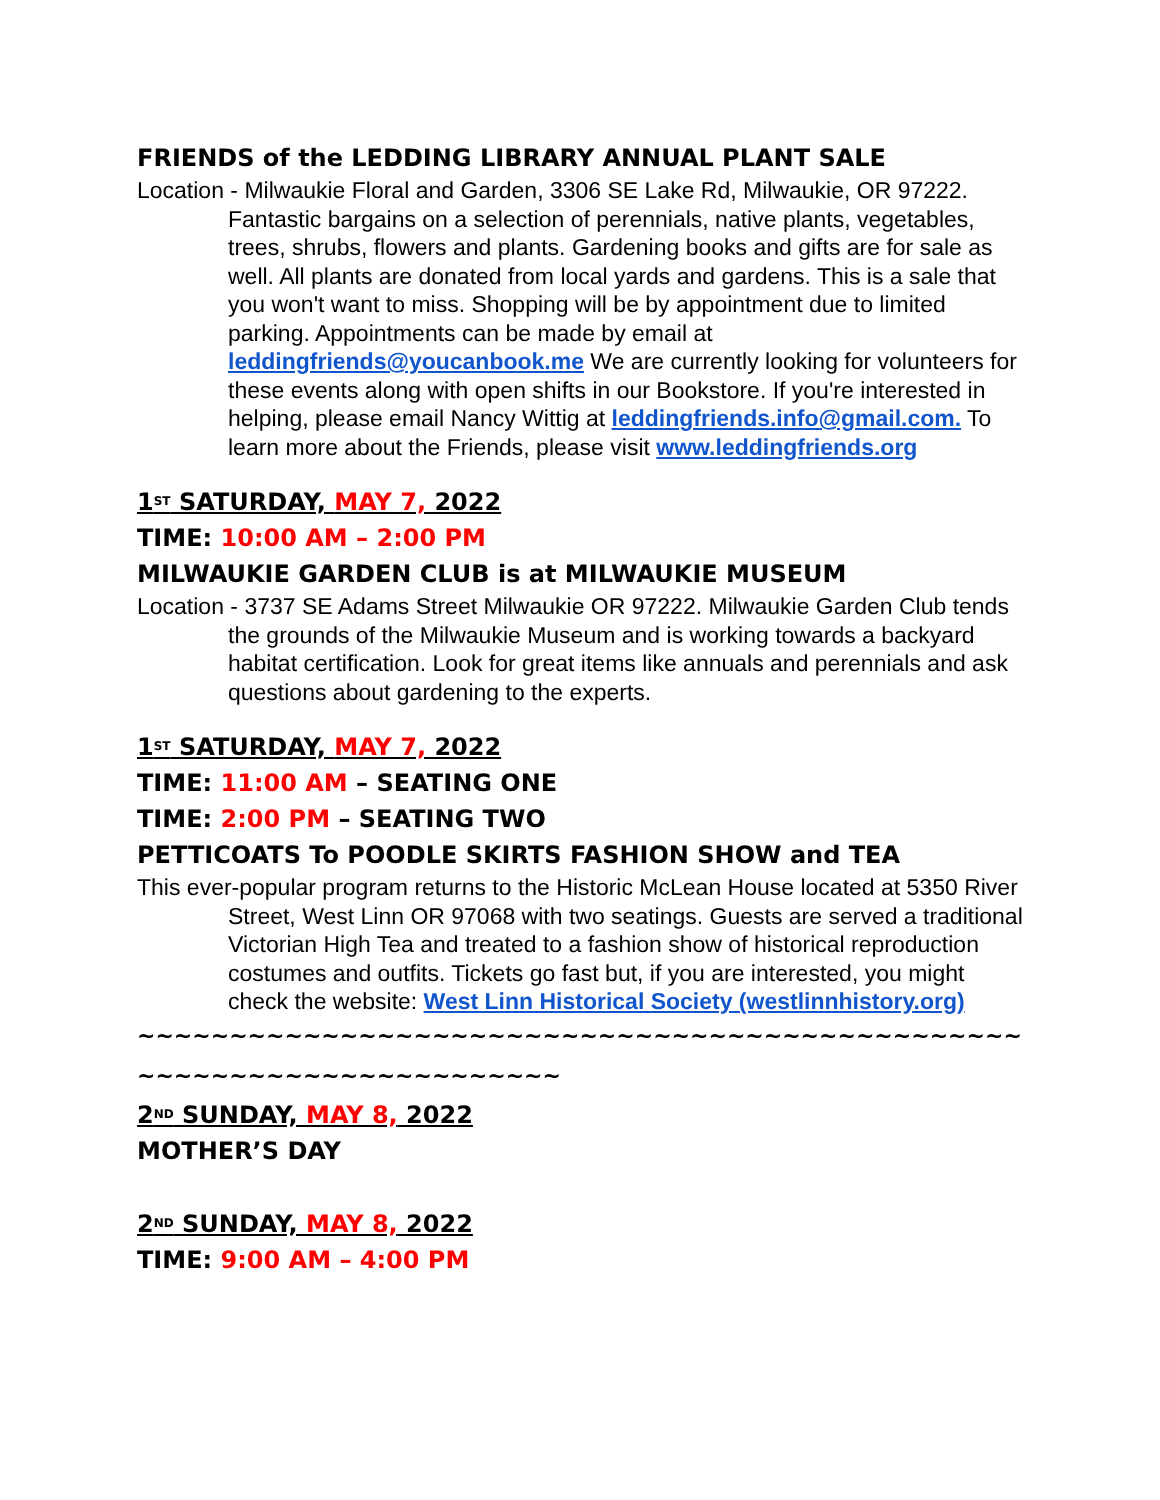FRIENDS of the LEDDING LIBRARY ANNUAL PLANT SALE
Location - Milwaukie Floral and Garden, 3306 SE Lake Rd, Milwaukie, OR 97222. Fantastic bargains on a selection of perennials, native plants, vegetables, trees, shrubs, flowers and plants. Gardening books and gifts are for sale as well. All plants are donated from local yards and gardens. This is a sale that you won't want to miss. Shopping will be by appointment due to limited parking. Appointments can be made by email at leddingfriends@youcanbook.me We are currently looking for volunteers for these events along with open shifts in our Bookstore. If you're interested in helping, please email Nancy Wittig at leddingfriends.info@gmail.com. To learn more about the Friends, please visit www.leddingfriends.org
1<sup>ST</sup> SATURDAY, MAY 7, 2022
TIME: 10:00 AM – 2:00 PM
MILWAUKIE GARDEN CLUB is at MILWAUKIE MUSEUM
Location - 3737 SE Adams Street Milwaukie OR 97222. Milwaukie Garden Club tends the grounds of the Milwaukie Museum and is working towards a backyard habitat certification. Look for great items like annuals and perennials and ask questions about gardening to the experts.
1<sup>ST</sup> SATURDAY, MAY 7, 2022
TIME: 11:00 AM – SEATING ONE
TIME: 2:00 PM – SEATING TWO
PETTICOATS To POODLE SKIRTS FASHION SHOW and TEA
This ever-popular program returns to the Historic McLean House located at 5350 River Street, West Linn OR 97068 with two seatings. Guests are served a traditional Victorian High Tea and treated to a fashion show of historical reproduction costumes and outfits. Tickets go fast but, if you are interested, you might check the website: West Linn Historical Society (westlinnhistory.org)
~~~~~~~~~~~~~~~~~~~~~~~~~~~~~~~~~~~~~~~~~~~~~~~~~~~~~~~~~~~~~~~~~~~~~~~
2<sup>ND</sup> SUNDAY, MAY 8, 2022
MOTHER’S DAY
2<sup>ND</sup> SUNDAY, MAY 8, 2022
TIME: 9:00 AM – 4:00 PM